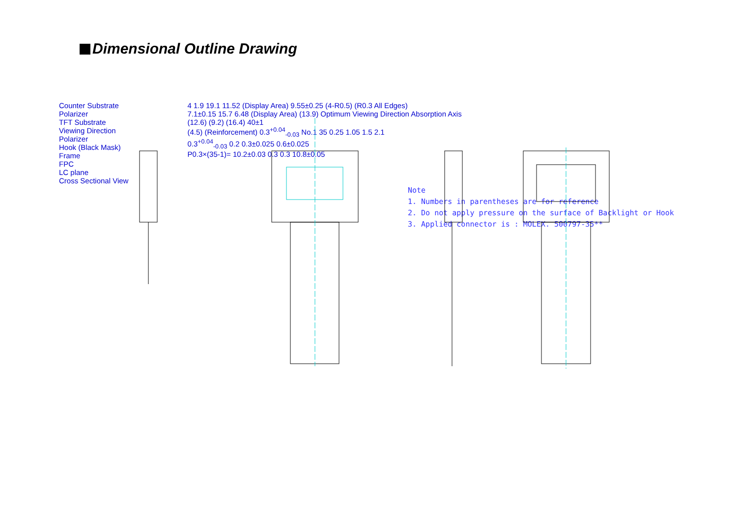Dimensional Outline Drawing
Counter Substrate
Polarizer
TFT Substrate
Viewing Direction
Polarizer
Hook (Black Mask)
Frame
FPC
LC plane
Cross Sectional View
4 1.9 19.1 11.52 (Display Area) 9.55±0.25 (4-R0.5) (R0.3 All Edges)
7.1±0.15 15.7 6.48 (Display Area) (13.9) Optimum Viewing Direction Absorption Axis
(12.6) (9.2) (16.4) 40±1
(4.5) (Reinforcement) 0.3<sup>+0.04</sup><sub>-0.03</sub> No.1 35 0.25 1.05 1.5 2.1
0.3<sup>+0.04</sup><sub>-0.03</sub> 0.2 0.3±0.025 0.6±0.025
P0.3×(35-1)= 10.2±0.03 0.3 0.3 10.8±0.05
Note
1. Numbers in parentheses are for reference
2. Do not apply pressure on the surface of Backlight or Hook
3. Applied connector is : MOLEX. 500797-35**